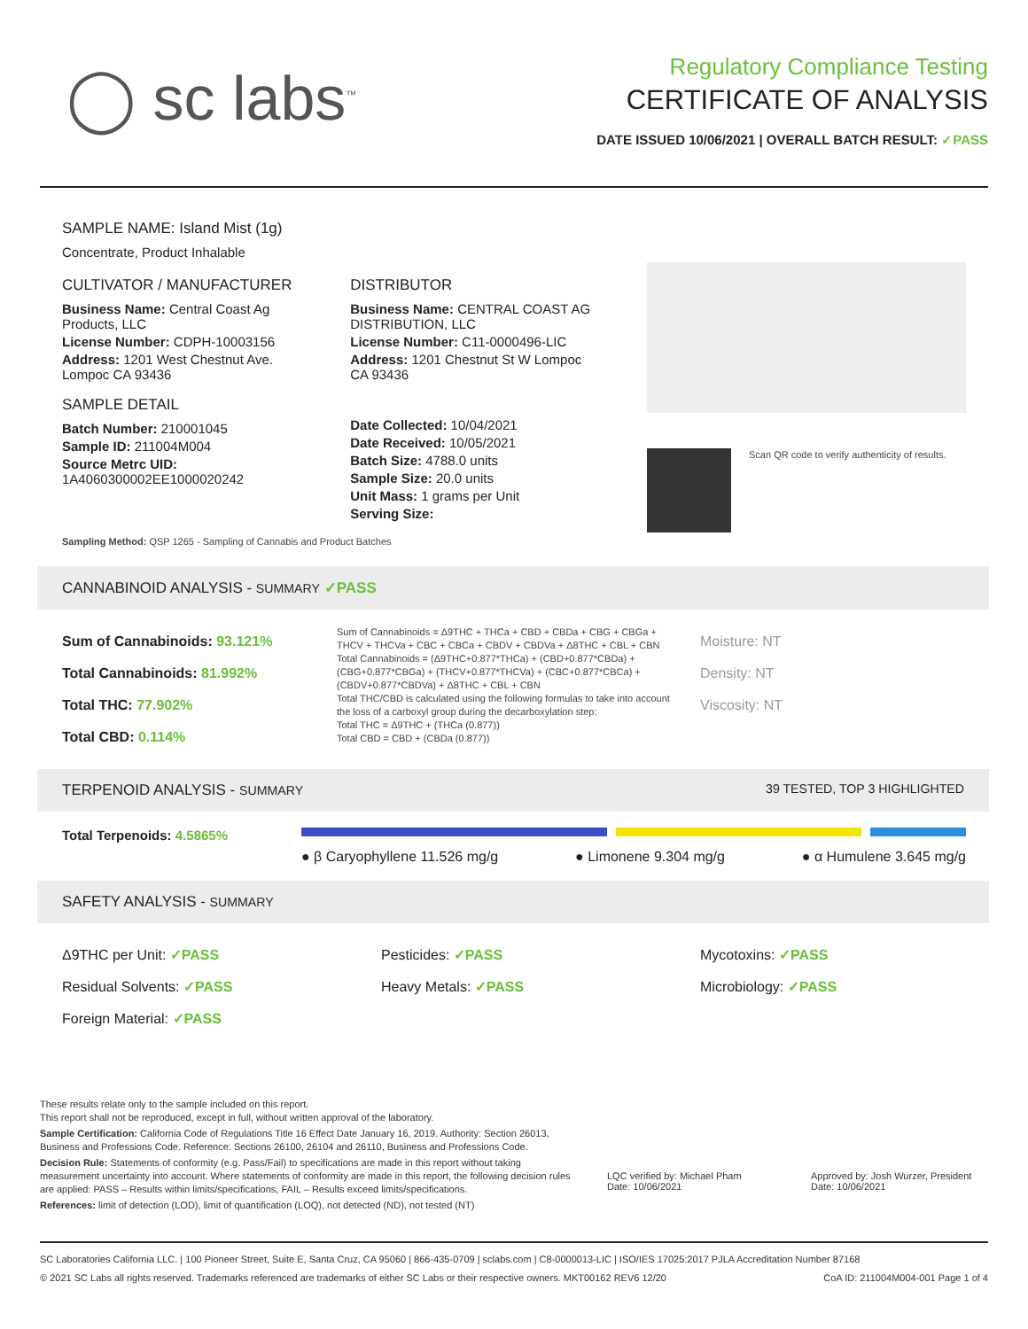◯ sc labs<sup>™</sup>
Regulatory Compliance Testing
CERTIFICATE OF ANALYSIS
DATE ISSUED 10/06/2021 | OVERALL BATCH RESULT: ✓PASS
SAMPLE NAME: Island Mist (1g)
Concentrate, Product Inhalable
CULTIVATOR / MANUFACTURER
Business Name: Central Coast Ag Products, LLC
License Number: CDPH-10003156
Address: 1201 West Chestnut Ave. Lompoc CA 93436
SAMPLE DETAIL
Batch Number: 210001045
Sample ID: 211004M004
Source Metrc UID: 1A4060300002EE1000020242
DISTRIBUTOR
Business Name: CENTRAL COAST AG DISTRIBUTION, LLC
License Number: C11-0000496-LIC
Address: 1201 Chestnut St W Lompoc CA 93436
Date Collected: 10/04/2021
Date Received: 10/05/2021
Batch Size: 4788.0 units
Sample Size: 20.0 units
Unit Mass: 1 grams per Unit
Serving Size:
Scan QR code to verify authenticity of results.
Sampling Method: QSP 1265 - Sampling of Cannabis and Product Batches
CANNABINOID ANALYSIS - SUMMARY ✓PASS
Sum of Cannabinoids: 93.121%
Total Cannabinoids: 81.992%
Total THC: 77.902%
Total CBD: 0.114%
Sum of Cannabinoids = Δ9THC + THCa + CBD + CBDa + CBG + CBGa + THCV + THCVa + CBC + CBCa + CBDV + CBDVa + Δ8THC + CBL + CBN
Total Cannabinoids = (Δ9THC+0.877*THCa) + (CBD+0.877*CBDa) + (CBG+0.877*CBGa) + (THCV+0.877*THCVa) + (CBC+0.877*CBCa) + (CBDV+0.877*CBDVa) + Δ8THC + CBL + CBN
Total THC/CBD is calculated using the following formulas to take into account the loss of a carboxyl group during the decarboxylation step:
Total THC = Δ9THC + (THCa (0.877))
Total CBD = CBD + (CBDa (0.877))
Moisture: NT
Density: NT
Viscosity: NT
TERPENOID ANALYSIS - SUMMARY 39 TESTED, TOP 3 HIGHLIGHTED
Total Terpenoids: 4.5865%
● β Caryophyllene 11.526 mg/g ● Limonene 9.304 mg/g ● α Humulene 3.645 mg/g
SAFETY ANALYSIS - SUMMARY
Δ9THC per Unit: ✓PASS
Residual Solvents: ✓PASS
Foreign Material: ✓PASS
Pesticides: ✓PASS
Heavy Metals: ✓PASS
Mycotoxins: ✓PASS
Microbiology: ✓PASS
These results relate only to the sample included on this report.
This report shall not be reproduced, except in full, without written approval of the laboratory.
Sample Certification: California Code of Regulations Title 16 Effect Date January 16, 2019. Authority: Section 26013, Business and Professions Code. Reference: Sections 26100, 26104 and 26110, Business and Professions Code.
Decision Rule: Statements of conformity (e.g. Pass/Fail) to specifications are made in this report without taking measurement uncertainty into account. Where statements of conformity are made in this report, the following decision rules are applied: PASS – Results within limits/specifications, FAIL – Results exceed limits/specifications.
References: limit of detection (LOD), limit of quantification (LOQ), not detected (ND), not tested (NT)
LQC verified by: Michael Pham
Date: 10/06/2021
Approved by: Josh Wurzer, President
Date: 10/06/2021
SC Laboratories California LLC. | 100 Pioneer Street, Suite E, Santa Cruz, CA 95060 | 866-435-0709 | sclabs.com | C8-0000013-LIC | ISO/IES 17025:2017 PJLA Accreditation Number 87168
© 2021 SC Labs all rights reserved. Trademarks referenced are trademarks of either SC Labs or their respective owners. MKT00162 REV6 12/20 CoA ID: 211004M004-001 Page 1 of 4